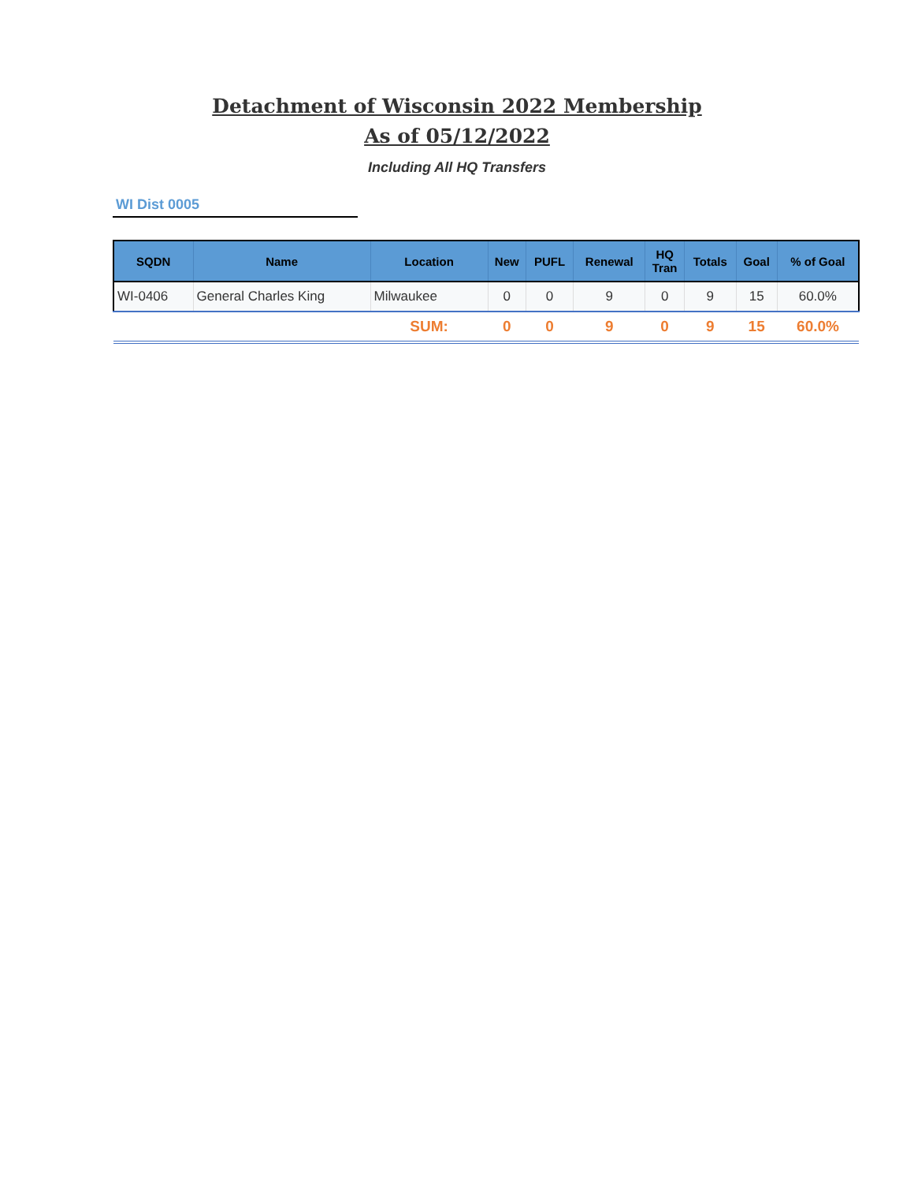Detachment of Wisconsin 2022 Membership
As of 05/12/2022
Including All HQ Transfers
WI Dist 0005
| SQDN | Name | Location | New | PUFL | Renewal | HQ Tran | Totals | Goal | % of Goal |
| --- | --- | --- | --- | --- | --- | --- | --- | --- | --- |
| WI-0406 | General Charles King | Milwaukee | 0 | 0 | 9 | 0 | 9 | 15 | 60.0% |
| | | SUM: | 0 | 0 | 9 | 0 | 9 | 15 | 60.0% |